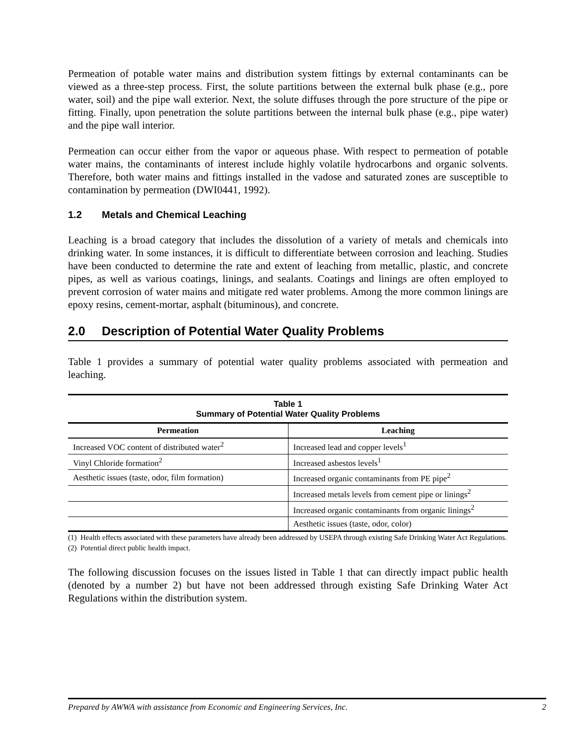Permeation of potable water mains and distribution system fittings by external contaminants can be viewed as a three-step process. First, the solute partitions between the external bulk phase (e.g., pore water, soil) and the pipe wall exterior. Next, the solute diffuses through the pore structure of the pipe or fitting. Finally, upon penetration the solute partitions between the internal bulk phase (e.g., pipe water) and the pipe wall interior.
Permeation can occur either from the vapor or aqueous phase. With respect to permeation of potable water mains, the contaminants of interest include highly volatile hydrocarbons and organic solvents. Therefore, both water mains and fittings installed in the vadose and saturated zones are susceptible to contamination by permeation (DWI0441, 1992).
1.2 Metals and Chemical Leaching
Leaching is a broad category that includes the dissolution of a variety of metals and chemicals into drinking water. In some instances, it is difficult to differentiate between corrosion and leaching. Studies have been conducted to determine the rate and extent of leaching from metallic, plastic, and concrete pipes, as well as various coatings, linings, and sealants. Coatings and linings are often employed to prevent corrosion of water mains and mitigate red water problems. Among the more common linings are epoxy resins, cement-mortar, asphalt (bituminous), and concrete.
2.0 Description of Potential Water Quality Problems
Table 1 provides a summary of potential water quality problems associated with permeation and leaching.
Table 1 Summary of Potential Water Quality Problems
| Permeation | Leaching |
| --- | --- |
| Increased VOC content of distributed water<sup>2</sup> | Increased lead and copper levels<sup>1</sup> |
| Vinyl Chloride formation<sup>2</sup> | Increased asbestos levels<sup>1</sup> |
| Aesthetic issues (taste, odor, film formation) | Increased organic contaminants from PE pipe<sup>2</sup> |
| | Increased metals levels from cement pipe or linings<sup>2</sup> |
| | Increased organic contaminants from organic linings<sup>2</sup> |
| | Aesthetic issues (taste, odor, color) |
(1) Health effects associated with these parameters have already been addressed by USEPA through existing Safe Drinking Water Act Regulations.
(2) Potential direct public health impact.
The following discussion focuses on the issues listed in Table 1 that can directly impact public health (denoted by a number 2) but have not been addressed through existing Safe Drinking Water Act Regulations within the distribution system.
Prepared by AWWA with assistance from Economic and Engineering Services, Inc. 2